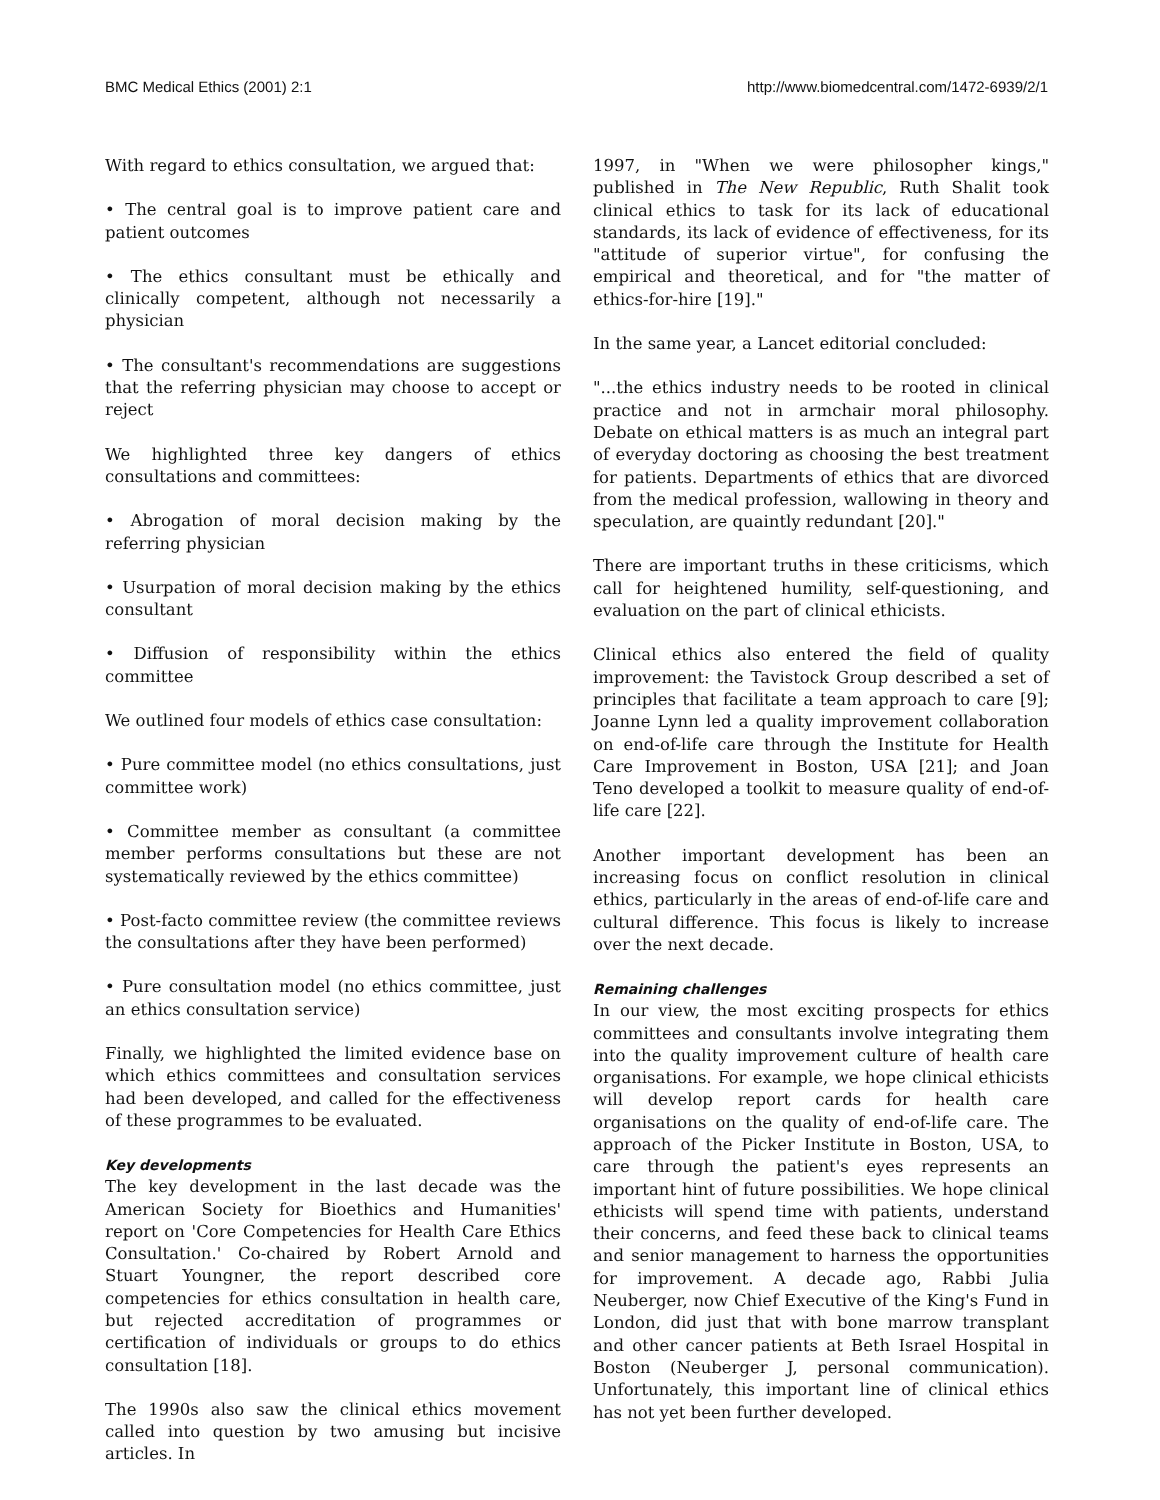BMC Medical Ethics (2001) 2:1 http://www.biomedcentral.com/1472-6939/2/1
With regard to ethics consultation, we argued that:
• The central goal is to improve patient care and patient outcomes
• The ethics consultant must be ethically and clinically competent, although not necessarily a physician
• The consultant's recommendations are suggestions that the referring physician may choose to accept or reject
We highlighted three key dangers of ethics consultations and committees:
• Abrogation of moral decision making by the referring physician
• Usurpation of moral decision making by the ethics consultant
• Diffusion of responsibility within the ethics committee
We outlined four models of ethics case consultation:
• Pure committee model (no ethics consultations, just committee work)
• Committee member as consultant (a committee member performs consultations but these are not systematically reviewed by the ethics committee)
• Post-facto committee review (the committee reviews the consultations after they have been performed)
• Pure consultation model (no ethics committee, just an ethics consultation service)
Finally, we highlighted the limited evidence base on which ethics committees and consultation services had been developed, and called for the effectiveness of these programmes to be evaluated.
Key developments
The key development in the last decade was the American Society for Bioethics and Humanities' report on 'Core Competencies for Health Care Ethics Consultation.' Co-chaired by Robert Arnold and Stuart Youngner, the report described core competencies for ethics consultation in health care, but rejected accreditation of programmes or certification of individuals or groups to do ethics consultation [18].
The 1990s also saw the clinical ethics movement called into question by two amusing but incisive articles. In
1997, in "When we were philosopher kings," published in The New Republic, Ruth Shalit took clinical ethics to task for its lack of educational standards, its lack of evidence of effectiveness, for its "attitude of superior virtue", for confusing the empirical and theoretical, and for "the matter of ethics-for-hire [19]."
In the same year, a Lancet editorial concluded:
"...the ethics industry needs to be rooted in clinical practice and not in armchair moral philosophy. Debate on ethical matters is as much an integral part of everyday doctoring as choosing the best treatment for patients. Departments of ethics that are divorced from the medical profession, wallowing in theory and speculation, are quaintly redundant [20]."
There are important truths in these criticisms, which call for heightened humility, self-questioning, and evaluation on the part of clinical ethicists.
Clinical ethics also entered the field of quality improvement: the Tavistock Group described a set of principles that facilitate a team approach to care [9]; Joanne Lynn led a quality improvement collaboration on end-of-life care through the Institute for Health Care Improvement in Boston, USA [21]; and Joan Teno developed a toolkit to measure quality of end-of-life care [22].
Another important development has been an increasing focus on conflict resolution in clinical ethics, particularly in the areas of end-of-life care and cultural difference. This focus is likely to increase over the next decade.
Remaining challenges
In our view, the most exciting prospects for ethics committees and consultants involve integrating them into the quality improvement culture of health care organisations. For example, we hope clinical ethicists will develop report cards for health care organisations on the quality of end-of-life care. The approach of the Picker Institute in Boston, USA, to care through the patient's eyes represents an important hint of future possibilities. We hope clinical ethicists will spend time with patients, understand their concerns, and feed these back to clinical teams and senior management to harness the opportunities for improvement. A decade ago, Rabbi Julia Neuberger, now Chief Executive of the King's Fund in London, did just that with bone marrow transplant and other cancer patients at Beth Israel Hospital in Boston (Neuberger J, personal communication). Unfortunately, this important line of clinical ethics has not yet been further developed.